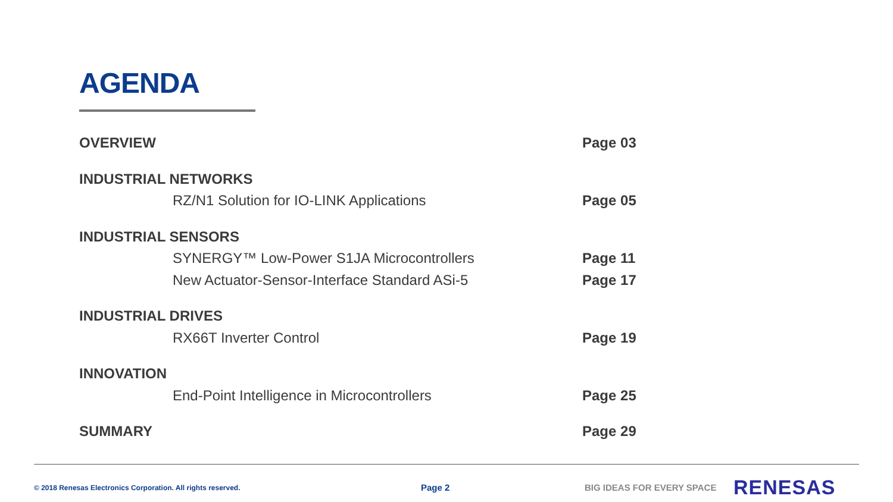AGENDA
OVERVIEW Page 03
INDUSTRIAL NETWORKS
RZ/N1 Solution for IO-LINK Applications Page 05
INDUSTRIAL SENSORS
SYNERGY™ Low-Power S1JA Microcontrollers Page 11
New Actuator-Sensor-Interface Standard ASi-5 Page 17
INDUSTRIAL DRIVES
RX66T Inverter Control Page 19
INNOVATION
End-Point Intelligence in Microcontrollers Page 25
SUMMARY Page 29
© 2018 Renesas Electronics Corporation. All rights reserved. Page 2 BIG IDEAS FOR EVERY SPACE RENESAS